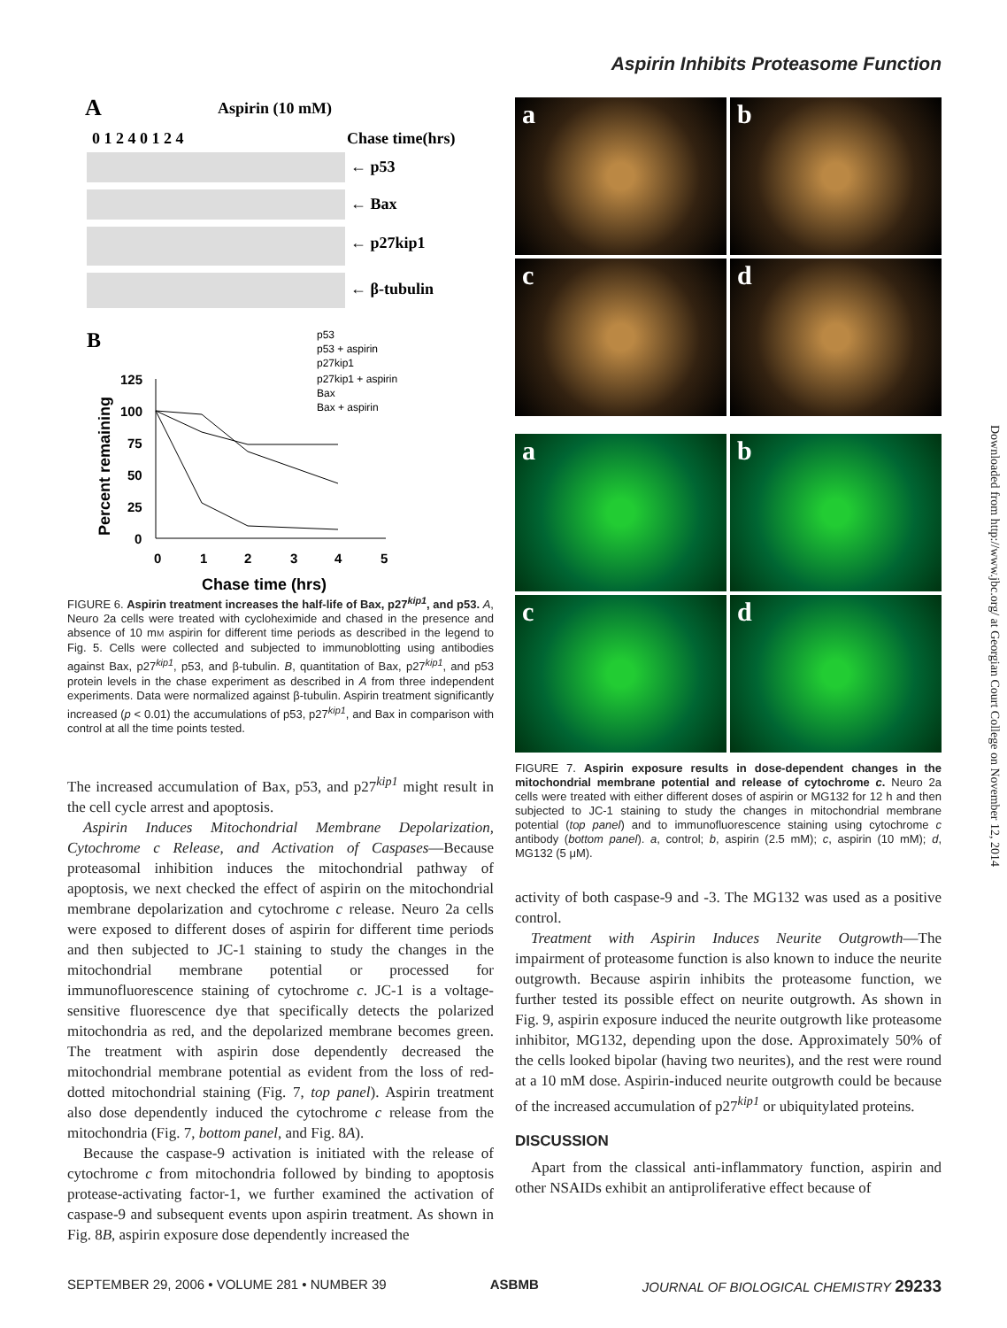Aspirin Inhibits Proteasome Function
Downloaded from http://www.jbc.org/ at Georgian Court College on November 12, 2014
A
Aspirin (10 mM)
0 1 2 4 0 1 2 4
Chase time(hrs)
← p53
← Bax
← p27kip1
← β-tubulin
B
p53
p53 + aspirin
p27kip1
p27kip1 + aspirin
Bax
Bax + aspirin
125
100
75
50
25
0
0
1
2
3
4
5
Chase time (hrs)
Percent remaining
FIGURE 6. Aspirin treatment increases the half-life of Bax, p27<sup>kip1</sup>, and p53. A, Neuro 2a cells were treated with cycloheximide and chased in the presence and absence of 10 mM aspirin for different time periods as described in the legend to Fig. 5. Cells were collected and subjected to immunoblotting using antibodies against Bax, p27<sup>kip1</sup>, p53, and β-tubulin. B, quantitation of Bax, p27<sup>kip1</sup>, and p53 protein levels in the chase experiment as described in A from three independent experiments. Data were normalized against β-tubulin. Aspirin treatment significantly increased (p < 0.01) the accumulations of p53, p27<sup>kip1</sup>, and Bax in comparison with control at all the time points tested.
The increased accumulation of Bax, p53, and p27<sup>kip1</sup> might result in the cell cycle arrest and apoptosis.
Aspirin Induces Mitochondrial Membrane Depolarization, Cytochrome c Release, and Activation of Caspases—Because proteasomal inhibition induces the mitochondrial pathway of apoptosis, we next checked the effect of aspirin on the mitochondrial membrane depolarization and cytochrome c release. Neuro 2a cells were exposed to different doses of aspirin for different time periods and then subjected to JC-1 staining to study the changes in the mitochondrial membrane potential or processed for immunofluorescence staining of cytochrome c. JC-1 is a voltage-sensitive fluorescence dye that specifically detects the polarized mitochondria as red, and the depolarized membrane becomes green. The treatment with aspirin dose dependently decreased the mitochondrial membrane potential as evident from the loss of red-dotted mitochondrial staining (Fig. 7, top panel). Aspirin treatment also dose dependently induced the cytochrome c release from the mitochondria (Fig. 7, bottom panel, and Fig. 8A).
Because the caspase-9 activation is initiated with the release of cytochrome c from mitochondria followed by binding to apoptosis protease-activating factor-1, we further examined the activation of caspase-9 and subsequent events upon aspirin treatment. As shown in Fig. 8B, aspirin exposure dose dependently increased the
a
b
c
d
a
b
c
d
FIGURE 7. Aspirin exposure results in dose-dependent changes in the mitochondrial membrane potential and release of cytochrome c. Neuro 2a cells were treated with either different doses of aspirin or MG132 for 12 h and then subjected to JC-1 staining to study the changes in mitochondrial membrane potential (top panel) and to immunofluorescence staining using cytochrome c antibody (bottom panel). a, control; b, aspirin (2.5 mM); c, aspirin (10 mM); d, MG132 (5 μM).
activity of both caspase-9 and -3. The MG132 was used as a positive control.
Treatment with Aspirin Induces Neurite Outgrowth—The impairment of proteasome function is also known to induce the neurite outgrowth. Because aspirin inhibits the proteasome function, we further tested its possible effect on neurite outgrowth. As shown in Fig. 9, aspirin exposure induced the neurite outgrowth like proteasome inhibitor, MG132, depending upon the dose. Approximately 50% of the cells looked bipolar (having two neurites), and the rest were round at a 10 mM dose. Aspirin-induced neurite outgrowth could be because of the increased accumulation of p27<sup>kip1</sup> or ubiquitylated proteins.
DISCUSSION
Apart from the classical anti-inflammatory function, aspirin and other NSAIDs exhibit an antiproliferative effect because of
SEPTEMBER 29, 2006 • VOLUME 281 • NUMBER 39 ASBMB JOURNAL OF BIOLOGICAL CHEMISTRY 29233